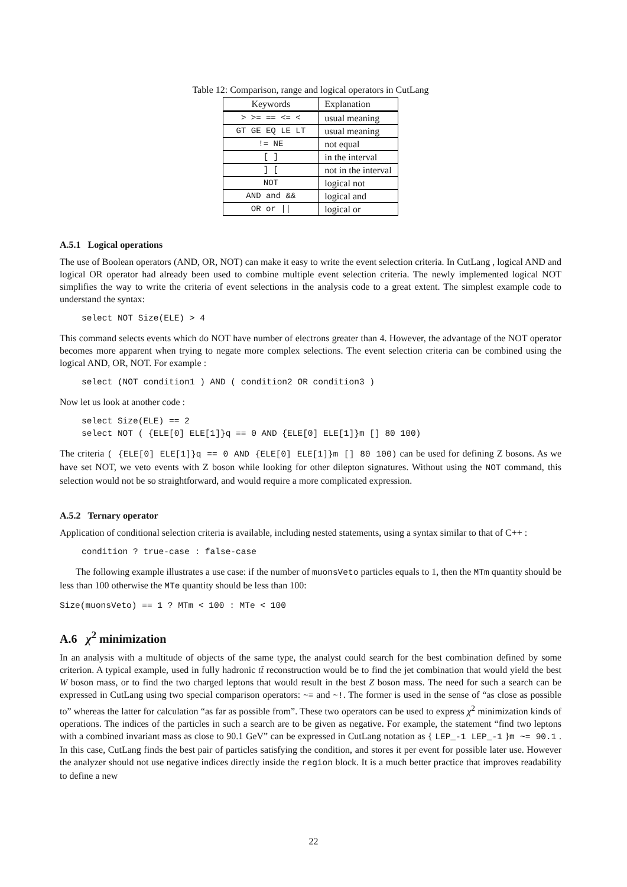Table 12: Comparison, range and logical operators in CutLang
| Keywords | Explanation |
| --- | --- |
| > >= == <= < | usual meaning |
| GT GE EQ LE LT | usual meaning |
| != NE | not equal |
| [ ] | in the interval |
| ] [ | not in the interval |
| NOT | logical not |
| AND and && | logical and |
| OR or // | logical or |
A.5.1 Logical operations
The use of Boolean operators (AND, OR, NOT) can make it easy to write the event selection criteria. In CutLang , logical AND and logical OR operator had already been used to combine multiple event selection criteria. The newly implemented logical NOT simplifies the way to write the criteria of event selections in the analysis code to a great extent. The simplest example code to understand the syntax:
select NOT Size(ELE) > 4
This command selects events which do NOT have number of electrons greater than 4. However, the advantage of the NOT operator becomes more apparent when trying to negate more complex selections. The event selection criteria can be combined using the logical AND, OR, NOT. For example :
select (NOT condition1 ) AND ( condition2 OR condition3 )
Now let us look at another code :
select Size(ELE) == 2 select NOT ( {ELE[0] ELE[1]}q == 0 AND {ELE[0] ELE[1]}m [] 80 100)
The criteria ( {ELE[0] ELE[1]}q == 0 AND {ELE[0] ELE[1]}m [] 80 100) can be used for defining Z bosons. As we have set NOT, we veto events with Z boson while looking for other dilepton signatures. Without using the NOT command, this selection would not be so straightforward, and would require a more complicated expression.
A.5.2 Ternary operator
Application of conditional selection criteria is available, including nested statements, using a syntax similar to that of C++ :
condition ? true-case : false-case
The following example illustrates a use case: if the number of muonsVeto particles equals to 1, then the MTm quantity should be less than 100 otherwise the MTe quantity should be less than 100:
Size(muonsVeto) == 1 ? MTm < 100 : MTe < 100
A.6 χ<sup>2</sup> minimization
In an analysis with a multitude of objects of the same type, the analyst could search for the best combination defined by some criterion. A typical example, used in fully hadronic tt̄ reconstruction would be to find the jet combination that would yield the best W boson mass, or to find the two charged leptons that would result in the best Z boson mass. The need for such a search can be expressed in CutLang using two special comparison operators: ~= and ~!. The former is used in the sense of “as close as possible to” whereas the latter for calculation “as far as possible from”. These two operators can be used to express χ<sup>2</sup> minimization kinds of operations. The indices of the particles in such a search are to be given as negative. For example, the statement “find two leptons with a combined invariant mass as close to 90.1 GeV” can be expressed in CutLang notation as { LEP_-1 LEP_-1 }m ~= 90.1 . In this case, CutLang finds the best pair of particles satisfying the condition, and stores it per event for possible later use. However the analyzer should not use negative indices directly inside the region block. It is a much better practice that improves readability to define a new
22